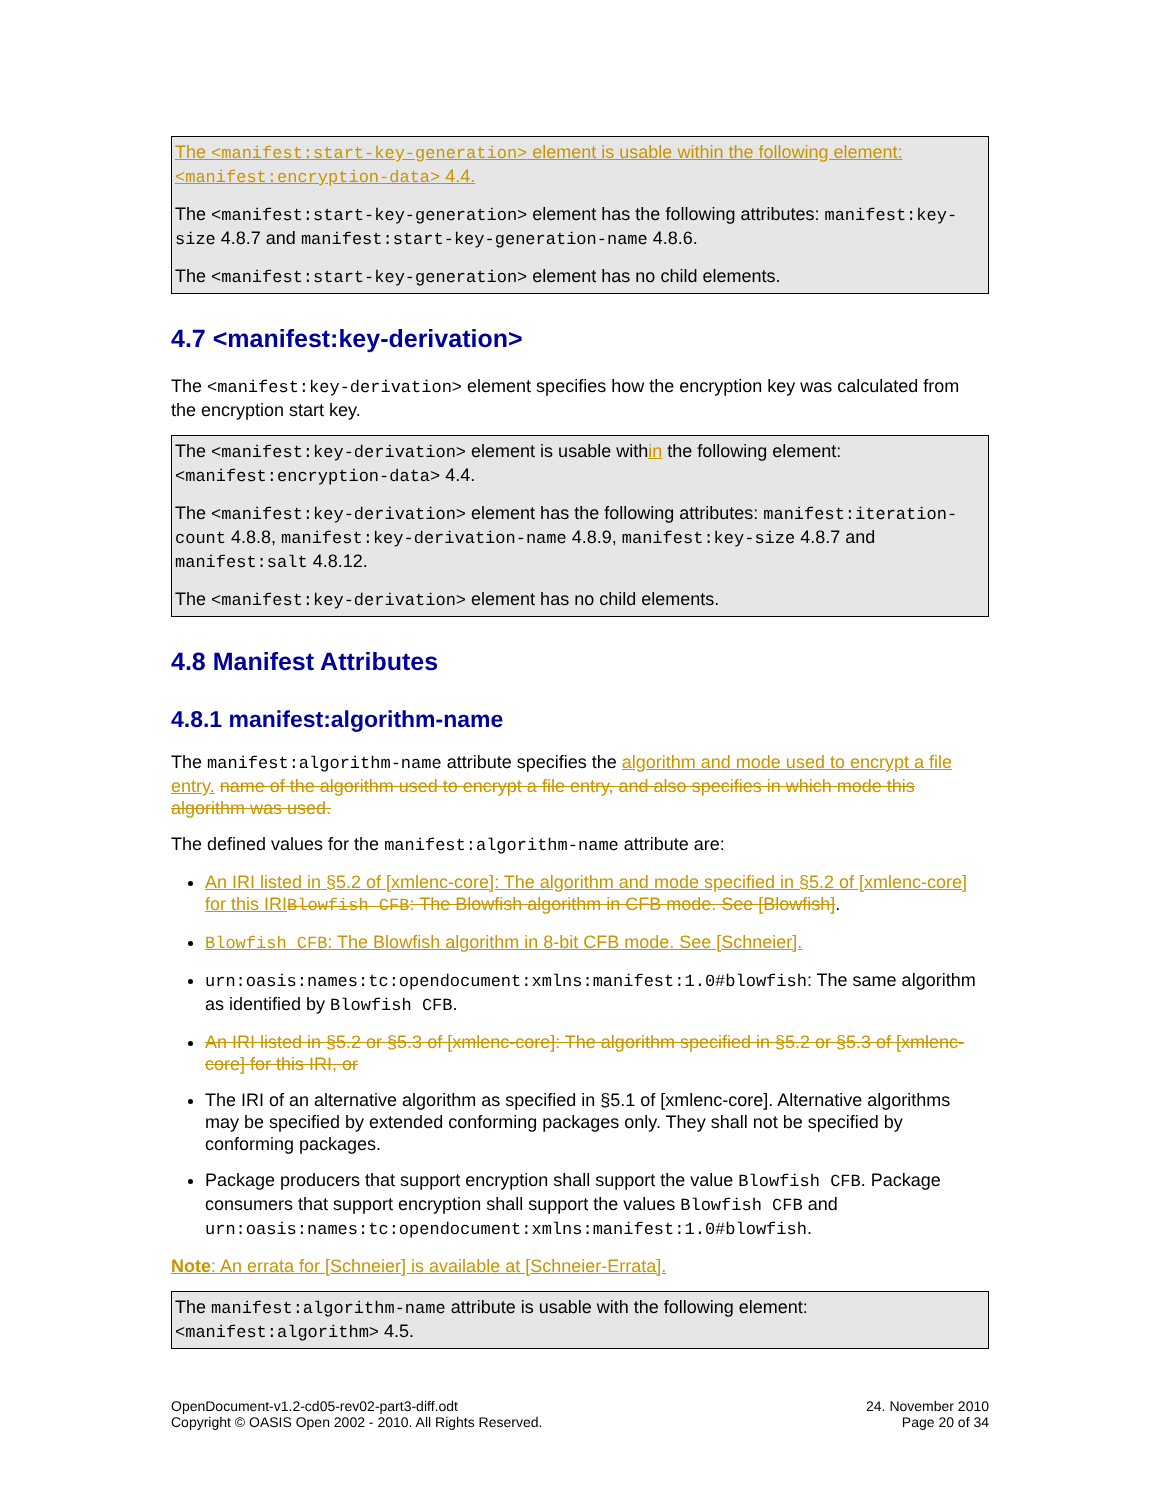The <manifest:start-key-generation> element is usable within the following element: <manifest:encryption-data> 4.4.
The <manifest:start-key-generation> element has the following attributes: manifest:key-size 4.8.7 and manifest:start-key-generation-name 4.8.6.
The <manifest:start-key-generation> element has no child elements.
4.7 <manifest:key-derivation>
The <manifest:key-derivation> element specifies how the encryption key was calculated from the encryption start key.
The <manifest:key-derivation> element is usable within the following element: <manifest:encryption-data> 4.4.
The <manifest:key-derivation> element has the following attributes: manifest:iteration-count 4.8.8, manifest:key-derivation-name 4.8.9, manifest:key-size 4.8.7 and manifest:salt 4.8.12.
The <manifest:key-derivation> element has no child elements.
4.8 Manifest Attributes
4.8.1 manifest:algorithm-name
The manifest:algorithm-name attribute specifies the algorithm and mode used to encrypt a file entry. name of the algorithm used to encrypt a file entry, and also specifies in which mode this algorithm was used.
The defined values for the manifest:algorithm-name attribute are:
An IRI listed in §5.2 of [xmlenc-core]: The algorithm and mode specified in §5.2 of [xmlenc-core] for this IRI Blowfish CFB: The Blowfish algorithm in CFB mode. See [Blowfish].
Blowfish CFB: The Blowfish algorithm in 8-bit CFB mode. See [Schneier].
urn:oasis:names:tc:opendocument:xmlns:manifest:1.0#blowfish: The same algorithm as identified by Blowfish CFB.
An IRI listed in §5.2 or §5.3 of [xmlenc-core]: The algorithm specified in §5.2 or §5.3 of [xmlenc-core] for this IRI, or
The IRI of an alternative algorithm as specified in §5.1 of [xmlenc-core]. Alternative algorithms may be specified by extended conforming packages only. They shall not be specified by conforming packages.
Package producers that support encryption shall support the value Blowfish CFB. Package consumers that support encryption shall support the values Blowfish CFB and urn:oasis:names:tc:opendocument:xmlns:manifest:1.0#blowfish.
Note: An errata for [Schneier] is available at [Schneier-Errata].
The manifest:algorithm-name attribute is usable with the following element: <manifest:algorithm> 4.5.
OpenDocument-v1.2-cd05-rev02-part3-diff.odt
Copyright © OASIS Open 2002 - 2010. All Rights Reserved.
24. November 2010
Page 20 of 34